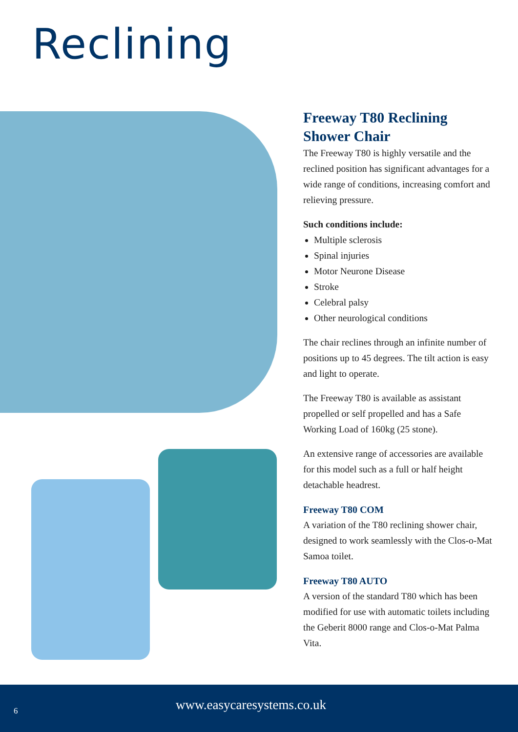Reclining
Freeway T80 Reclining Shower Chair
The Freeway T80 is highly versatile and the reclined position has significant advantages for a wide range of conditions, increasing comfort and relieving pressure.
Such conditions include:
Multiple sclerosis
Spinal injuries
Motor Neurone Disease
Stroke
Celebral palsy
Other neurological conditions
The chair reclines through an infinite number of positions up to 45 degrees. The tilt action is easy and light to operate.
The Freeway T80 is available as assistant propelled or self propelled and has a Safe Working Load of 160kg (25 stone).
An extensive range of accessories are available for this model such as a full or half height detachable headrest.
Freeway T80 COM
A variation of the T80 reclining shower chair, designed to work seamlessly with the Clos-o-Mat Samoa toilet.
Freeway T80 AUTO
A version of the standard T80 which has been modified for use with automatic toilets including the Geberit 8000 range and Clos-o-Mat Palma Vita.
6 www.easycaresystems.co.uk